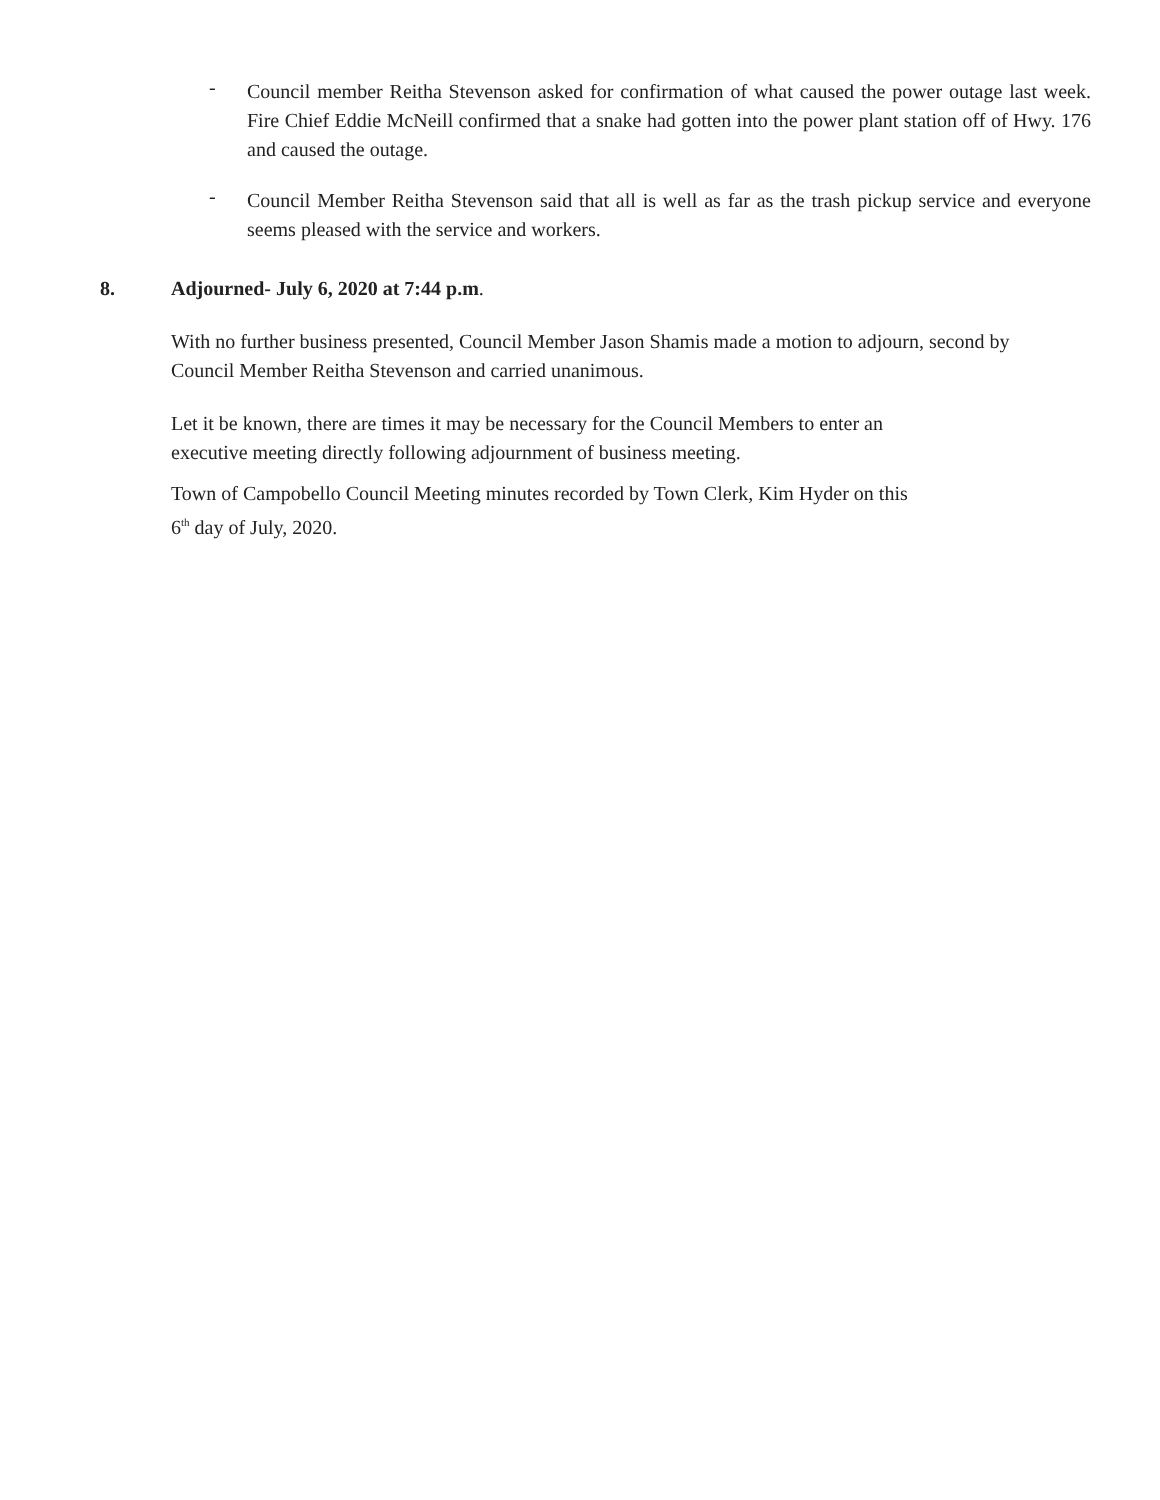- Council member Reitha Stevenson asked for confirmation of what caused the power outage last week. Fire Chief Eddie McNeill confirmed that a snake had gotten into the power plant station off of Hwy. 176 and caused the outage.
- Council Member Reitha Stevenson said that all is well as far as the trash pickup service and everyone seems pleased with the service and workers.
8. Adjourned- July 6, 2020 at 7:44 p.m.
With no further business presented, Council Member Jason Shamis made a motion to adjourn, second by Council Member Reitha Stevenson and carried unanimous.
Let it be known, there are times it may be necessary for the Council Members to enter an
executive meeting directly following adjournment of business meeting.
Town of Campobello Council Meeting minutes recorded by Town Clerk, Kim Hyder on this
6<sup>th</sup> day of July, 2020.